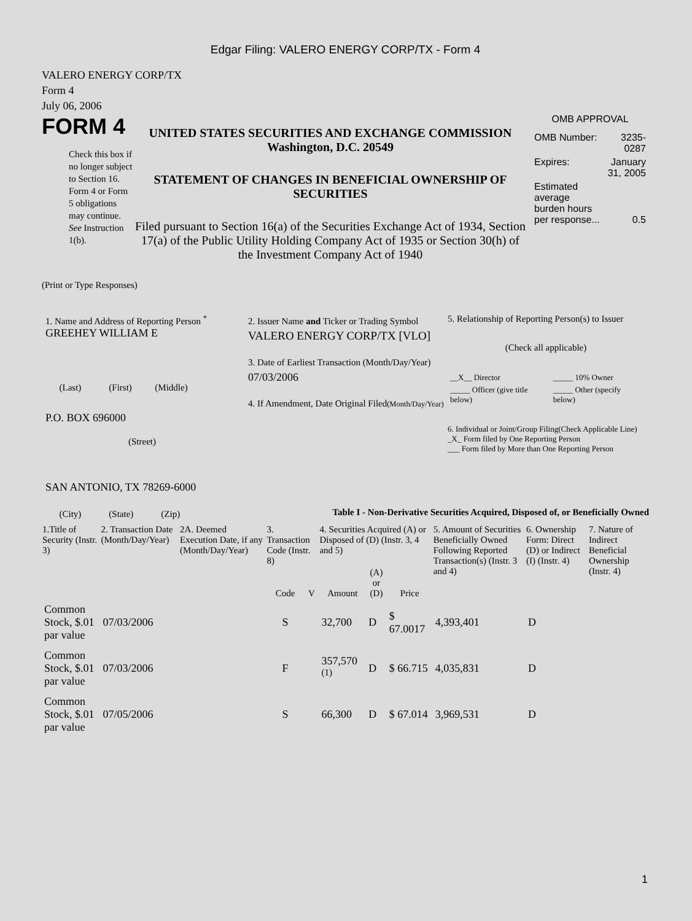Edgar Filing: VALERO ENERGY CORP/TX - Form 4
VALERO ENERGY CORP/TX
Form 4
July 06, 2006
FORM 4
Check this box if no longer subject to Section 16. Form 4 or Form 5 obligations may continue. See Instruction 1(b).
UNITED STATES SECURITIES AND EXCHANGE COMMISSION
Washington, D.C. 20549
STATEMENT OF CHANGES IN BENEFICIAL OWNERSHIP OF SECURITIES
Filed pursuant to Section 16(a) of the Securities Exchange Act of 1934, Section 17(a) of the Public Utility Holding Company Act of 1935 or Section 30(h) of the Investment Company Act of 1940
OMB APPROVAL
| OMB Number: | 3235-0287 |
| Expires: | January 31, 2005 |
| Estimated average burden hours per response... | 0.5 |
(Print or Type Responses)
1. Name and Address of Reporting Person <sup>*</sup>
GREEHEY WILLIAM E
(Last) (First) (Middle)
P.O. BOX 696000
(Street)
SAN ANTONIO, TX 78269-6000
(City) (State) (Zip)
2. Issuer Name and Ticker or Trading Symbol
VALERO ENERGY CORP/TX [VLO]
3. Date of Earliest Transaction (Month/Day/Year)
07/03/2006
4. If Amendment, Date Original Filed(Month/Day/Year)
5. Relationship of Reporting Person(s) to Issuer
(Check all applicable)
| __X__ Director | _____ 10% Owner |
| _____ Officer (give title below) | _____ Other (specify below) |
6. Individual or Joint/Group Filing(Check Applicable Line)
_X_ Form filed by One Reporting Person
___ Form filed by More than One Reporting Person
Table I - Non-Derivative Securities Acquired, Disposed of, or Beneficially Owned
| 1.Title of Security (Instr. 3) | 2. Transaction Date (Month/Day/Year) | 2A. Deemed Execution Date, if any (Month/Day/Year) | 3. Transaction Code (Instr. 8) | | 4. Securities Acquired (A) or Disposed of (D) (Instr. 3, 4 and 5) | | | 5. Amount of Securities Beneficially Owned Following Reported Transaction(s) (Instr. 3 and 4) | 6. Ownership Form: Direct (D) or Indirect (I) (Instr. 4) | 7. Nature of Indirect Beneficial Ownership (Instr. 4) |
| --- | --- | --- | --- | --- | --- | --- | --- | --- | --- | --- |
| | | | Code | V | Amount | (A) or (D) | Price | | | |
| Common Stock, $.01 par value | 07/03/2006 | | S | | 32,700 | D | $ 67.0017 | 4,393,401 | D | |
| Common Stock, $.01 par value | 07/03/2006 | | F | | 357,570 <sup>(1)</sup> | D | $ 66.715 | 4,035,831 | D | |
| Common Stock, $.01 par value | 07/05/2006 | | S | | 66,300 | D | $ 67.014 | 3,969,531 | D | |
1